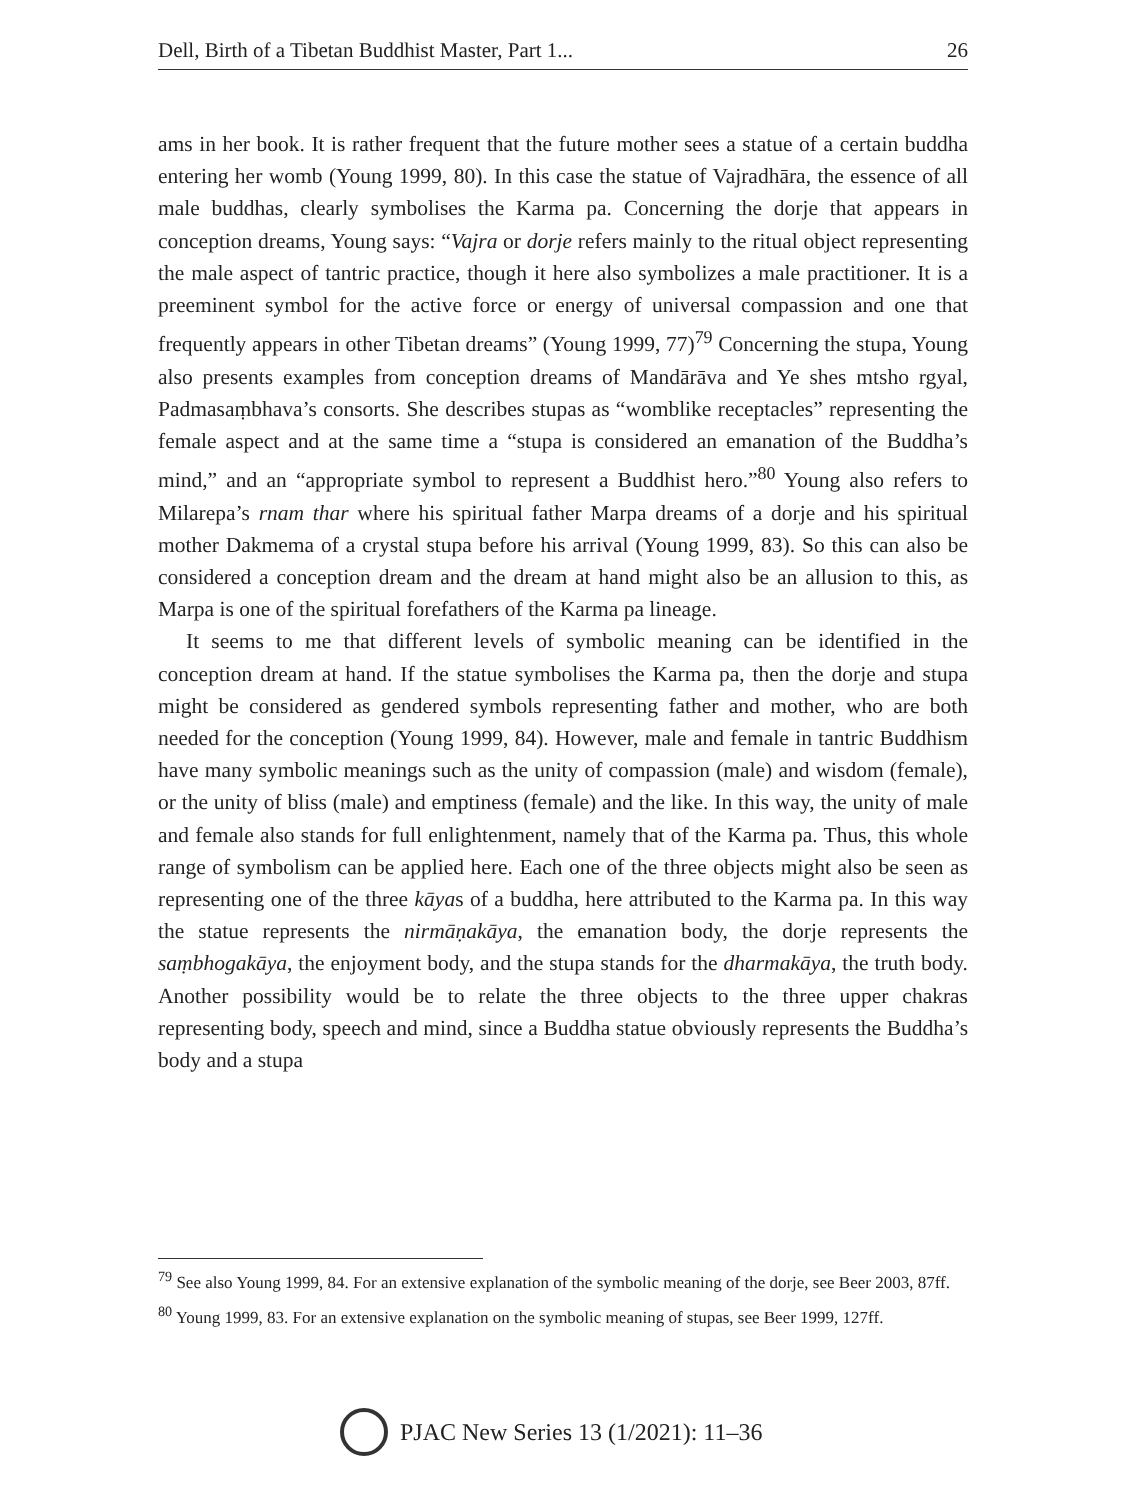Dell, Birth of a Tibetan Buddhist Master, Part 1... 26
ams in her book. It is rather frequent that the future mother sees a statue of a certain buddha entering her womb (Young 1999, 80). In this case the statue of Vajradhāra, the essence of all male buddhas, clearly symbolises the Karma pa. Concerning the dorje that appears in conception dreams, Young says: “Vajra or dorje refers mainly to the ritual object representing the male aspect of tantric practice, though it here also symbolizes a male practitioner. It is a preeminent symbol for the active force or energy of universal compassion and one that frequently appears in other Tibetan dreams” (Young 1999, 77)<sup>79</sup> Concerning the stupa, Young also presents examples from conception dreams of Mandārāva and Ye shes mtsho rgyal, Padmasaṃbhava’s consorts. She describes stupas as “womblike receptacles” representing the female aspect and at the same time a “stupa is considered an emanation of the Buddha’s mind,” and an “appropriate symbol to represent a Buddhist hero.”<sup>80</sup> Young also refers to Milarepa’s rnam thar where his spiritual father Marpa dreams of a dorje and his spiritual mother Dakmema of a crystal stupa before his arrival (Young 1999, 83). So this can also be considered a conception dream and the dream at hand might also be an allusion to this, as Marpa is one of the spiritual forefathers of the Karma pa lineage.
It seems to me that different levels of symbolic meaning can be identified in the conception dream at hand. If the statue symbolises the Karma pa, then the dorje and stupa might be considered as gendered symbols representing father and mother, who are both needed for the conception (Young 1999, 84). However, male and female in tantric Buddhism have many symbolic meanings such as the unity of compassion (male) and wisdom (female), or the unity of bliss (male) and emptiness (female) and the like. In this way, the unity of male and female also stands for full enlightenment, namely that of the Karma pa. Thus, this whole range of symbolism can be applied here. Each one of the three objects might also be seen as representing one of the three kāyas of a buddha, here attributed to the Karma pa. In this way the statue represents the nirmāṇakāya, the emanation body, the dorje represents the saṃbhogakāya, the enjoyment body, and the stupa stands for the dharmakāya, the truth body. Another possibility would be to relate the three objects to the three upper chakras representing body, speech and mind, since a Buddha statue obviously represents the Buddha’s body and a stupa
<sup>79</sup> See also Young 1999, 84. For an extensive explanation of the symbolic meaning of the dorje, see Beer 2003, 87ff.
<sup>80</sup> Young 1999, 83. For an extensive explanation on the symbolic meaning of stupas, see Beer 1999, 127ff.
PJAC New Series 13 (1/2021): 11–36